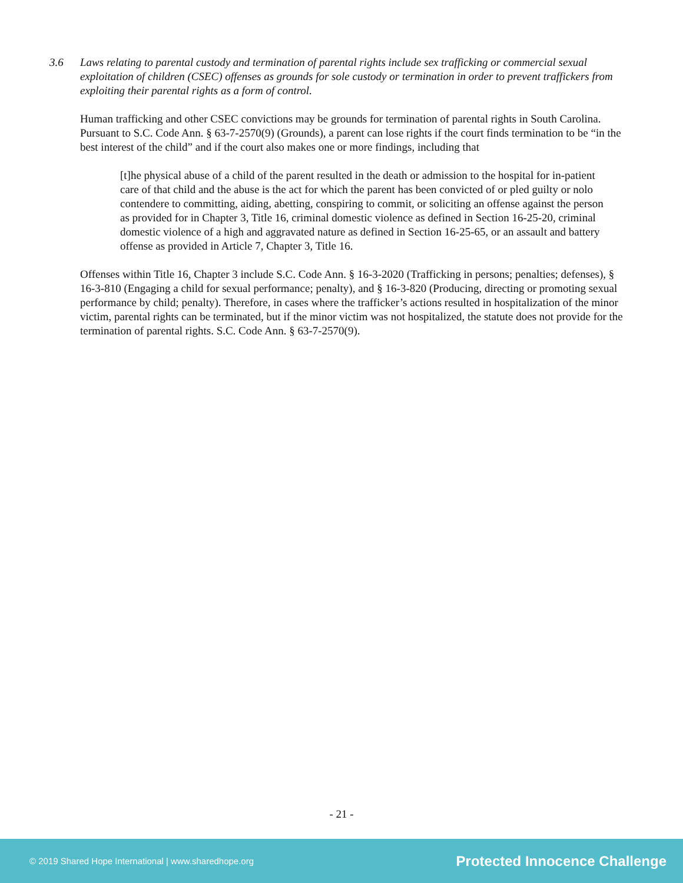3.6 Laws relating to parental custody and termination of parental rights include sex trafficking or commercial sexual exploitation of children (CSEC) offenses as grounds for sole custody or termination in order to prevent traffickers from exploiting their parental rights as a form of control.
Human trafficking and other CSEC convictions may be grounds for termination of parental rights in South Carolina. Pursuant to S.C. Code Ann. § 63-7-2570(9) (Grounds), a parent can lose rights if the court finds termination to be “in the best interest of the child” and if the court also makes one or more findings, including that
[t]he physical abuse of a child of the parent resulted in the death or admission to the hospital for in-patient care of that child and the abuse is the act for which the parent has been convicted of or pled guilty or nolo contendere to committing, aiding, abetting, conspiring to commit, or soliciting an offense against the person as provided for in Chapter 3, Title 16, criminal domestic violence as defined in Section 16-25-20, criminal domestic violence of a high and aggravated nature as defined in Section 16-25-65, or an assault and battery offense as provided in Article 7, Chapter 3, Title 16.
Offenses within Title 16, Chapter 3 include S.C. Code Ann. § 16-3-2020 (Trafficking in persons; penalties; defenses), § 16-3-810 (Engaging a child for sexual performance; penalty), and § 16-3-820 (Producing, directing or promoting sexual performance by child; penalty). Therefore, in cases where the trafficker’s actions resulted in hospitalization of the minor victim, parental rights can be terminated, but if the minor victim was not hospitalized, the statute does not provide for the termination of parental rights. S.C. Code Ann. § 63-7-2570(9).
- 21 -
© 2019 Shared Hope International | www.sharedhope.org Protected Innocence Challenge